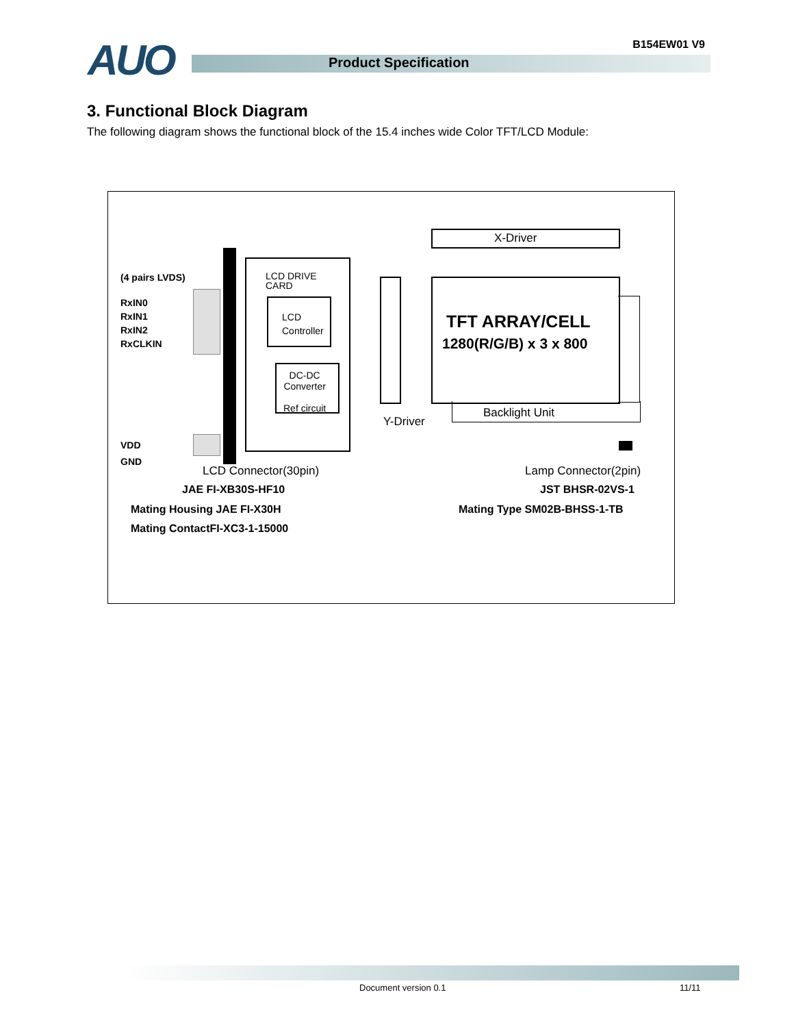AUO B154EW01 V9
Product Specification
3. Functional Block Diagram
The following diagram shows the functional block of the 15.4 inches wide Color TFT/LCD Module:
(4 pairs LVDS)
RxIN0
RxIN1
RxIN2
RxCLKIN
VDD
GND
LCD DRIVE
CARD
LCD
Controller
DC-DC
Converter
Ref circuit
X-Driver
TFT ARRAY/CELL
1280(R/G/B) x 3 x 800
Backlight Unit
Y-Driver
LCD Connector(30pin) Lamp Connector(2pin)
JAE FI-XB30S-HF10 JST BHSR-02VS-1
Mating Housing JAE FI-X30H Mating Type SM02B-BHSS-1-TB
Mating ContactFI-XC3-1-15000
Document version 0.1 11/11